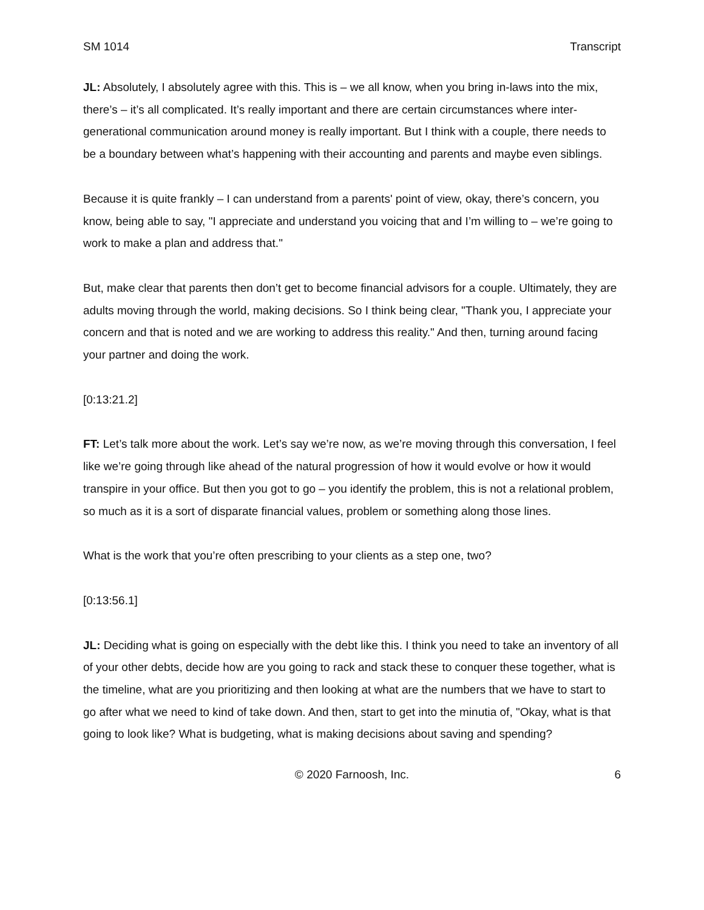SM 1014 Transcript
JL: Absolutely, I absolutely agree with this. This is – we all know, when you bring in-laws into the mix, there’s – it’s all complicated. It’s really important and there are certain circumstances where inter-generational communication around money is really important. But I think with a couple, there needs to be a boundary between what’s happening with their accounting and parents and maybe even siblings.
Because it is quite frankly – I can understand from a parents' point of view, okay, there’s concern, you know, being able to say, "I appreciate and understand you voicing that and I’m willing to – we’re going to work to make a plan and address that."
But, make clear that parents then don’t get to become financial advisors for a couple. Ultimately, they are adults moving through the world, making decisions. So I think being clear, "Thank you, I appreciate your concern and that is noted and we are working to address this reality." And then, turning around facing your partner and doing the work.
[0:13:21.2]
FT: Let’s talk more about the work. Let’s say we’re now, as we’re moving through this conversation, I feel like we’re going through like ahead of the natural progression of how it would evolve or how it would transpire in your office. But then you got to go – you identify the problem, this is not a relational problem, so much as it is a sort of disparate financial values, problem or something along those lines.
What is the work that you’re often prescribing to your clients as a step one, two?
[0:13:56.1]
JL: Deciding what is going on especially with the debt like this. I think you need to take an inventory of all of your other debts, decide how are you going to rack and stack these to conquer these together, what is the timeline, what are you prioritizing and then looking at what are the numbers that we have to start to go after what we need to kind of take down. And then, start to get into the minutia of, "Okay, what is that going to look like? What is budgeting, what is making decisions about saving and spending?
© 2020 Farnoosh, Inc. 6